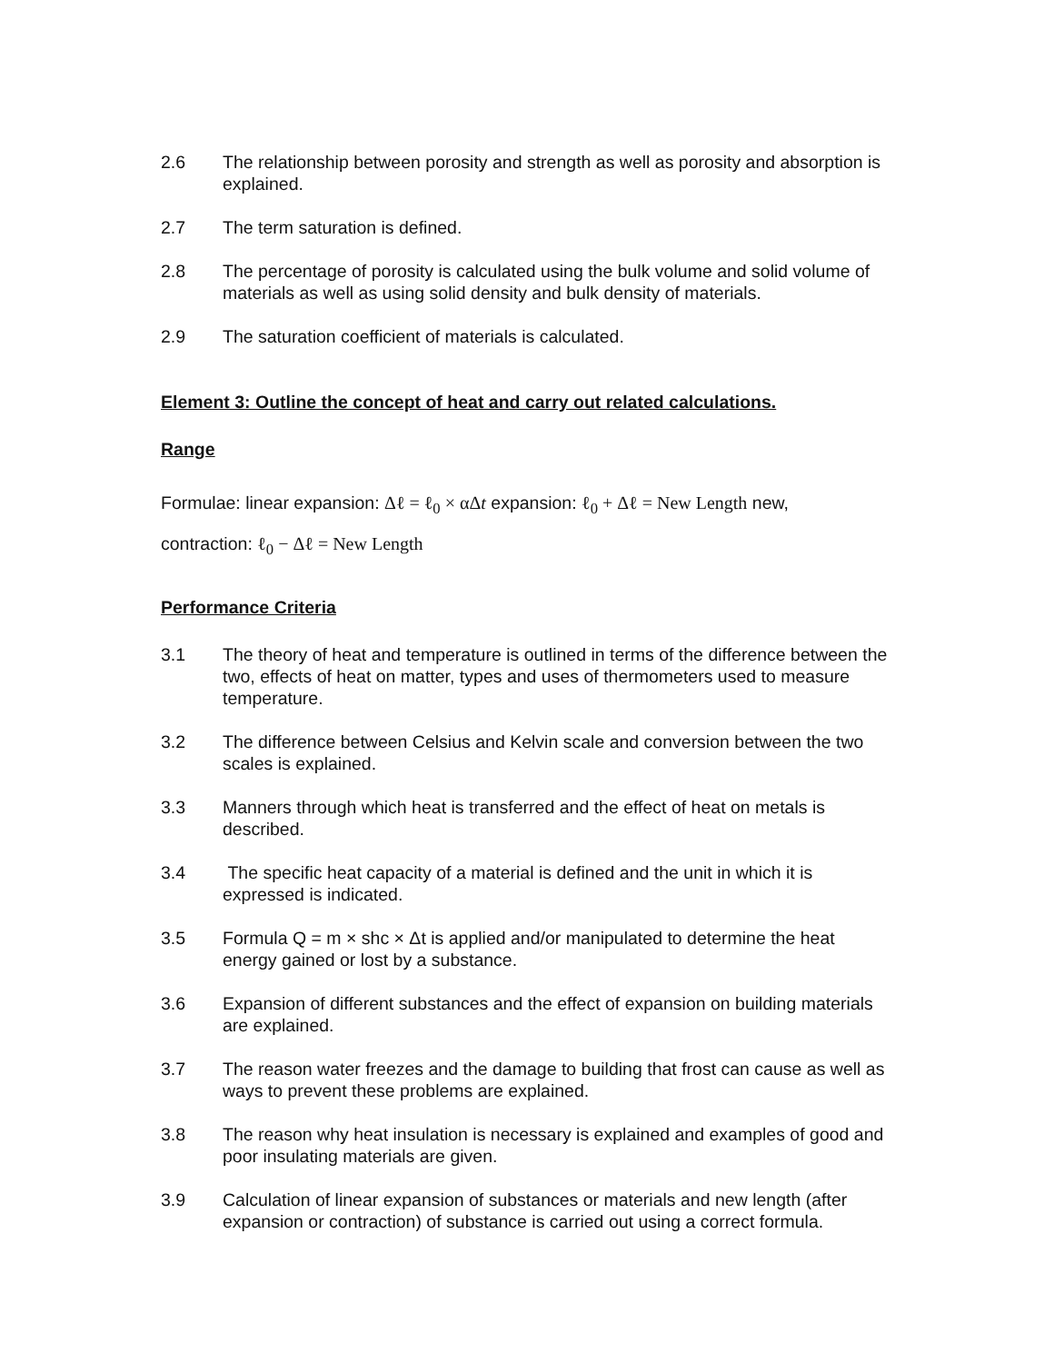2.6 The relationship between porosity and strength as well as porosity and absorption is explained.
2.7 The term saturation is defined.
2.8 The percentage of porosity is calculated using the bulk volume and solid volume of materials as well as using solid density and bulk density of materials.
2.9 The saturation coefficient of materials is calculated.
Element 3: Outline the concept of heat and carry out related calculations.
Range
Formulae: linear expansion: Δℓ = ℓ<sub>0</sub> × αΔt expansion: ℓ<sub>0</sub> + Δℓ = New Length new,
contraction: ℓ<sub>0</sub> − Δℓ = New Length
Performance Criteria
3.1 The theory of heat and temperature is outlined in terms of the difference between the two, effects of heat on matter, types and uses of thermometers used to measure temperature.
3.2 The difference between Celsius and Kelvin scale and conversion between the two scales is explained.
3.3 Manners through which heat is transferred and the effect of heat on metals is described.
3.4 The specific heat capacity of a material is defined and the unit in which it is expressed is indicated.
3.5 Formula Q = m × shc × Δt is applied and/or manipulated to determine the heat energy gained or lost by a substance.
3.6 Expansion of different substances and the effect of expansion on building materials are explained.
3.7 The reason water freezes and the damage to building that frost can cause as well as ways to prevent these problems are explained.
3.8 The reason why heat insulation is necessary is explained and examples of good and poor insulating materials are given.
3.9 Calculation of linear expansion of substances or materials and new length (after expansion or contraction) of substance is carried out using a correct formula.